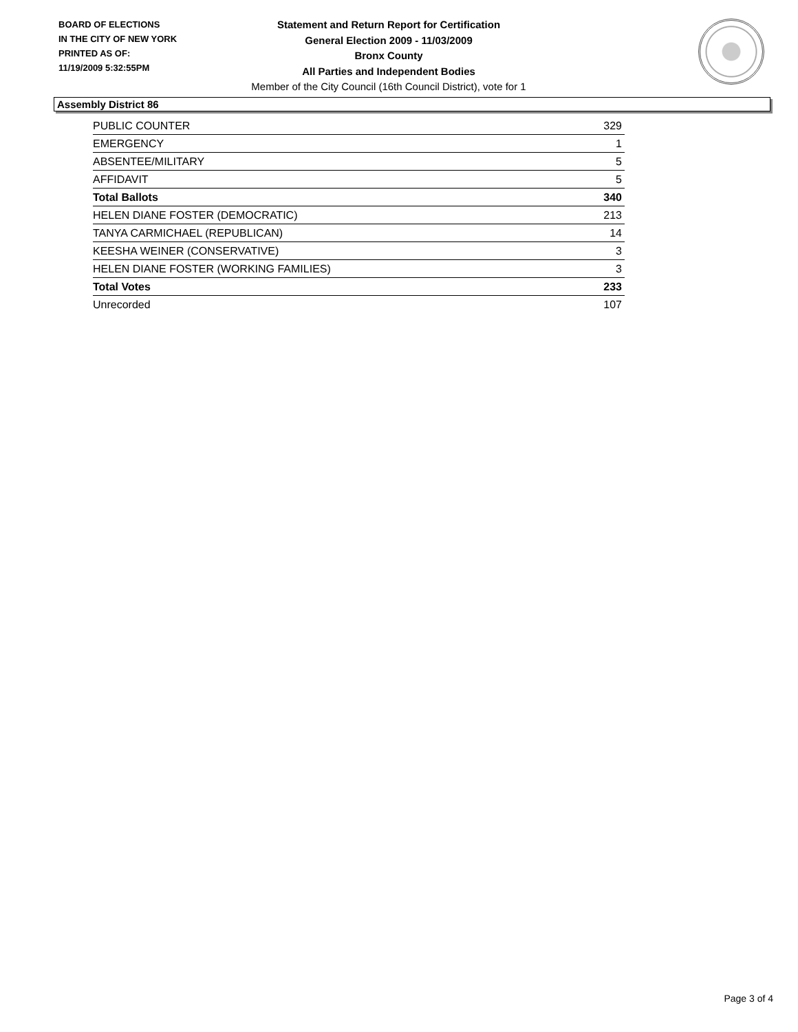BOARD OF ELECTIONS
IN THE CITY OF NEW YORK
PRINTED AS OF:
11/19/2009 5:32:55PM
Statement and Return Report for Certification
General Election 2009 - 11/03/2009
Bronx County
All Parties and Independent Bodies
Member of the City Council (16th Council District), vote for 1
Assembly District 86
| PUBLIC COUNTER | 329 |
| EMERGENCY | 1 |
| ABSENTEE/MILITARY | 5 |
| AFFIDAVIT | 5 |
| Total Ballots | 340 |
| HELEN DIANE FOSTER (DEMOCRATIC) | 213 |
| TANYA CARMICHAEL (REPUBLICAN) | 14 |
| KEESHA WEINER (CONSERVATIVE) | 3 |
| HELEN DIANE FOSTER (WORKING FAMILIES) | 3 |
| Total Votes | 233 |
| Unrecorded | 107 |
Page 3 of 4